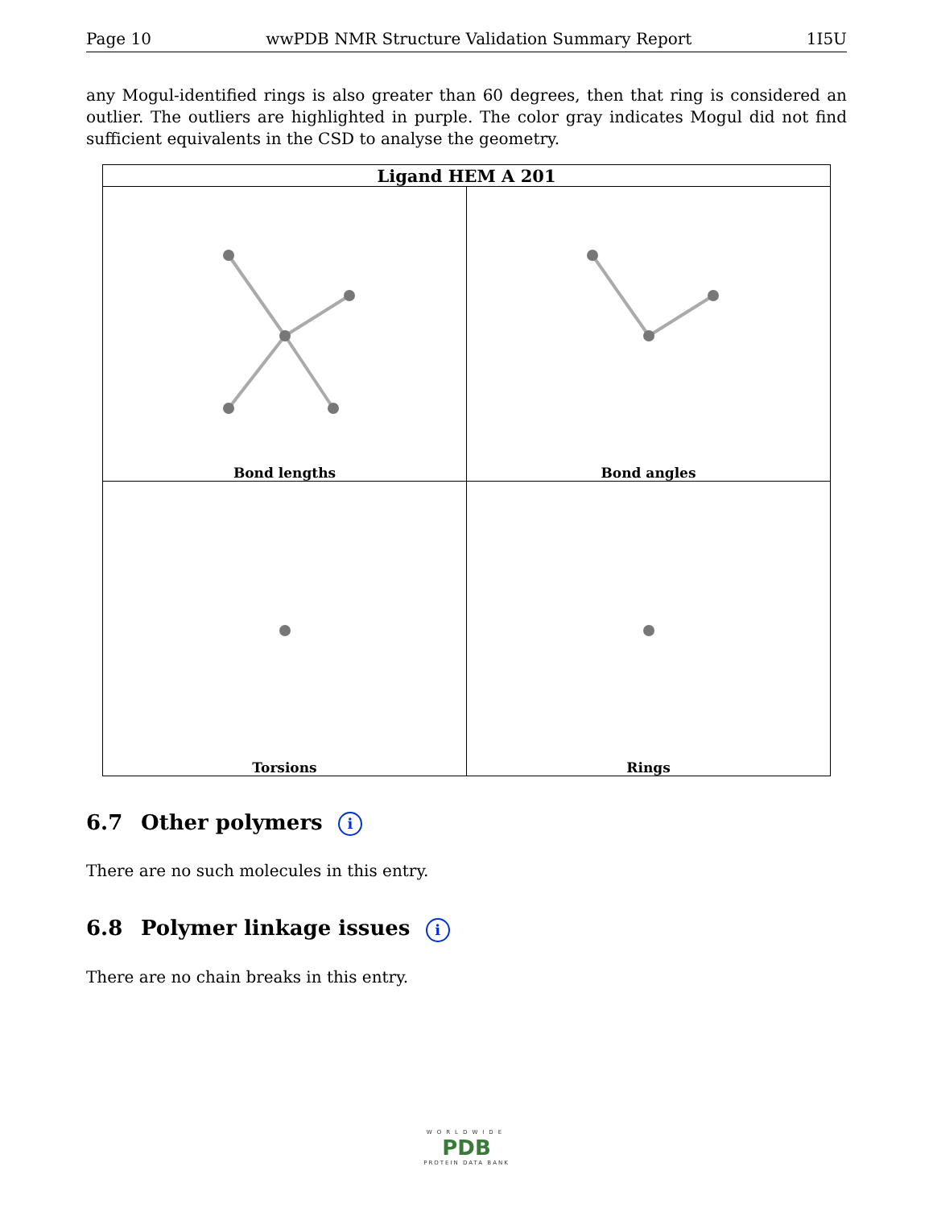Page 10 wwPDB NMR Structure Validation Summary Report 1I5U
any Mogul-identified rings is also greater than 60 degrees, then that ring is considered an outlier. The outliers are highlighted in purple. The color gray indicates Mogul did not find sufficient equivalents in the CSD to analyse the geometry.
| Ligand HEM A 201 | |
| --- | --- |
| Bond lengths | Bond angles |
| Torsions | Rings |
6.7 Other polymers i
There are no such molecules in this entry.
6.8 Polymer linkage issues i
There are no chain breaks in this entry.
WORLDWIDE
PDB
PROTEIN DATA BANK